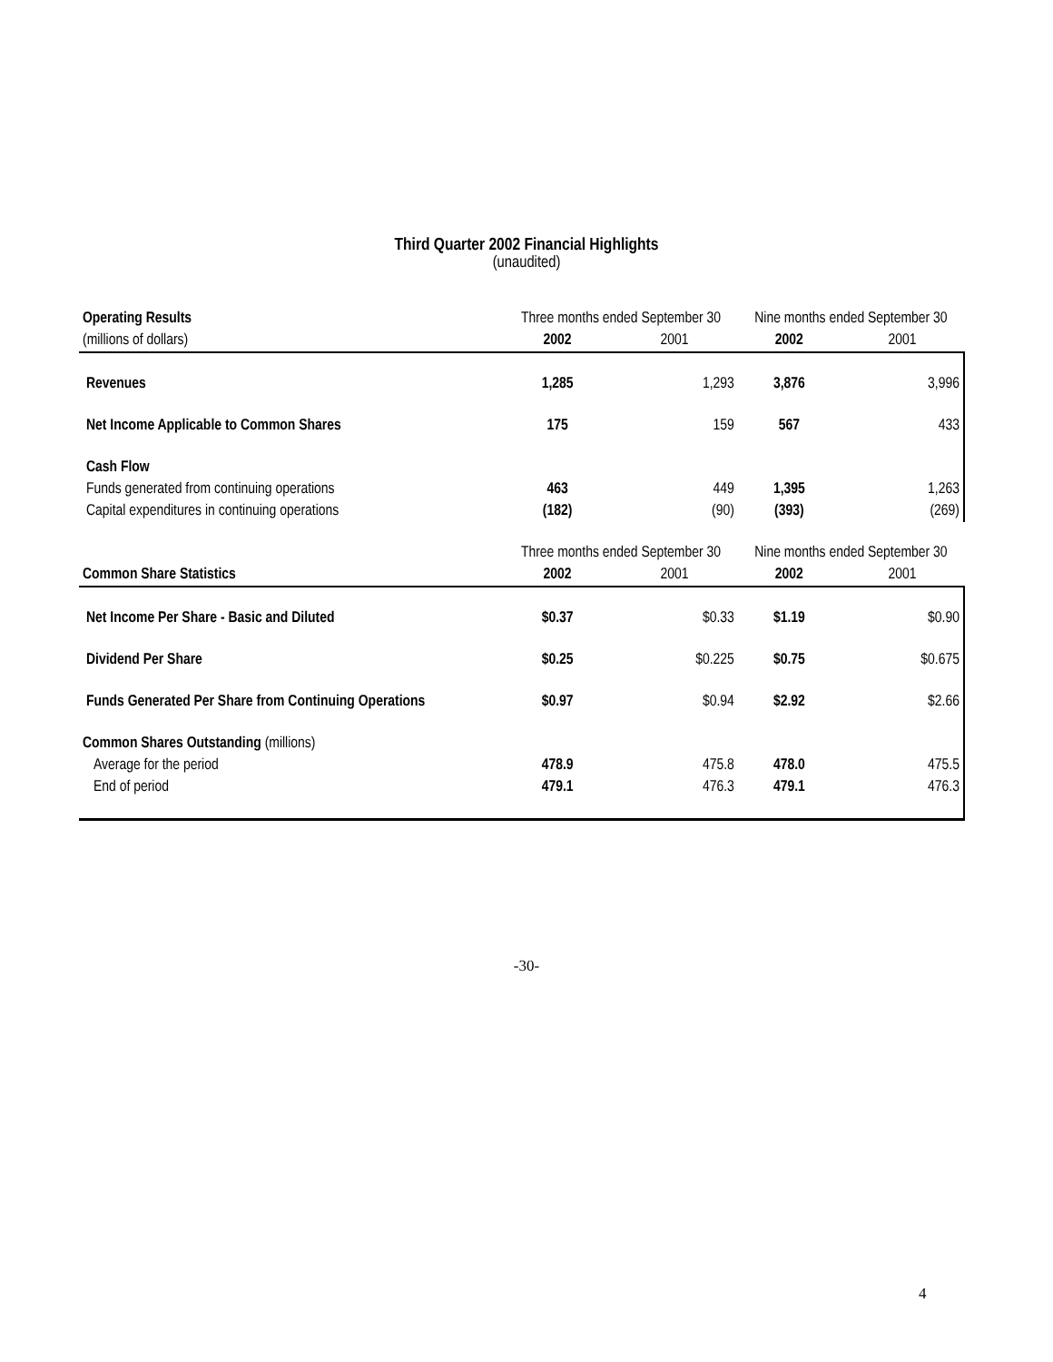Third Quarter 2002 Financial Highlights
(unaudited)
| Operating Results | Three months ended September 30 | | Nine months ended September 30 | |
| (millions of dollars) | 2002 | 2001 | 2002 | 2001 |
| Revenues | 1,285 | 1,293 | 3,876 | 3,996 |
| Net Income Applicable to Common Shares | 175 | 159 | 567 | 433 |
| Cash Flow | | | | |
| Funds generated from continuing operations | 463 | 449 | 1,395 | 1,263 |
| Capital expenditures in continuing operations | (182) | (90) | (393) | (269) |
| | Three months ended September 30 | | Nine months ended September 30 | |
| Common Share Statistics | 2002 | 2001 | 2002 | 2001 |
| Net Income Per Share - Basic and Diluted | $0.37 | $0.33 | $1.19 | $0.90 |
| Dividend Per Share | $0.25 | $0.225 | $0.75 | $0.675 |
| Funds Generated Per Share from Continuing Operations | $0.97 | $0.94 | $2.92 | $2.66 |
| Common Shares Outstanding (millions) | | | | |
| Average for the period | 478.9 | 475.8 | 478.0 | 475.5 |
| End of period | 479.1 | 476.3 | 479.1 | 476.3 |
-30-
4